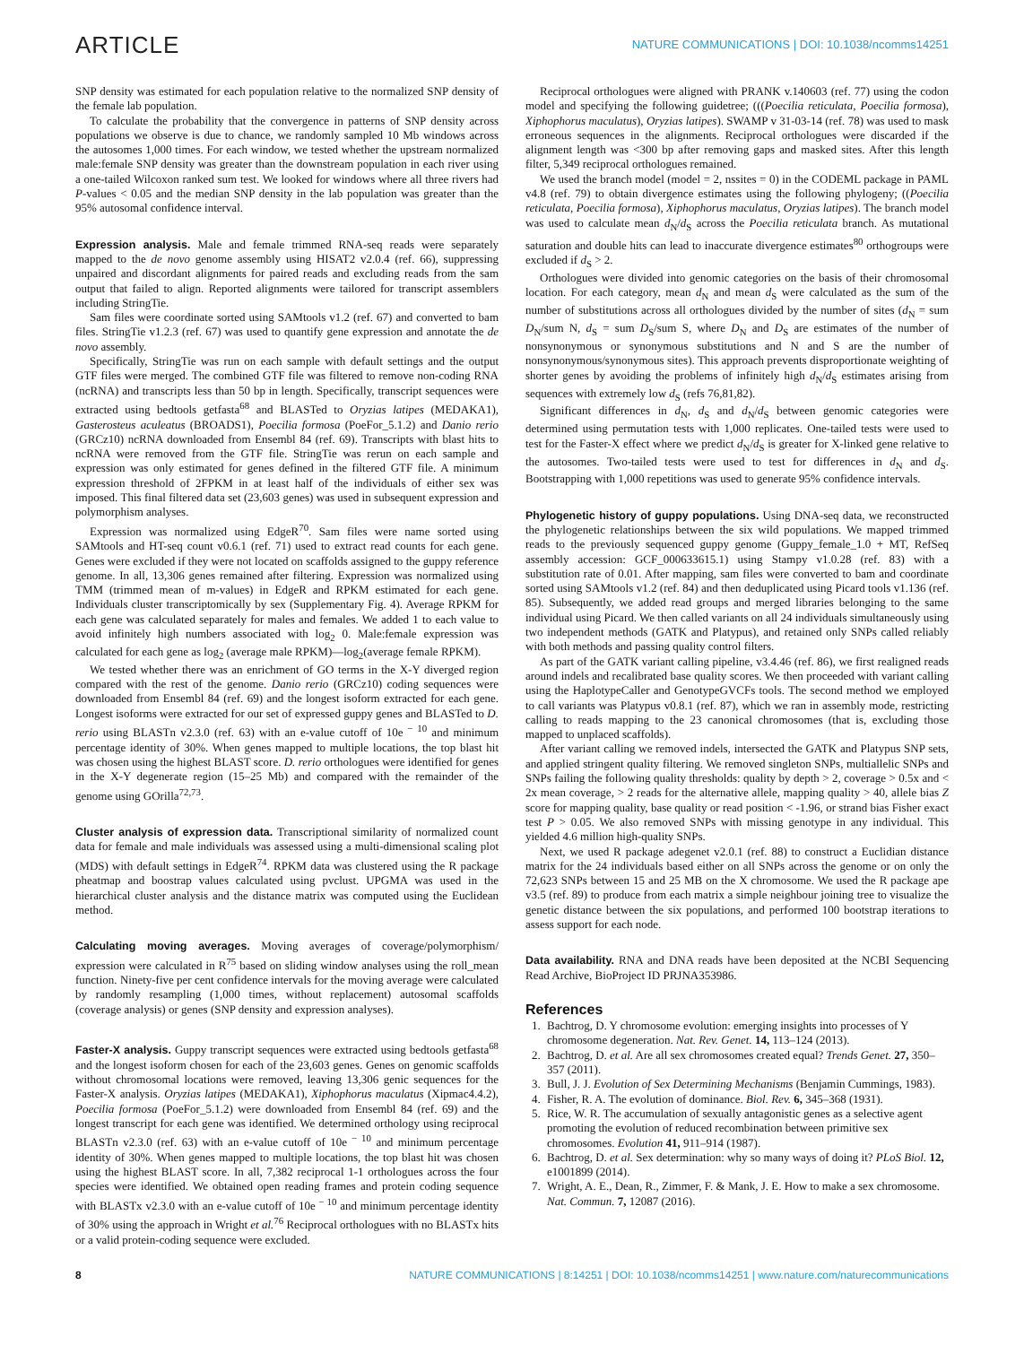ARTICLE NATURE COMMUNICATIONS | DOI: 10.1038/ncomms14251
SNP density was estimated for each population relative to the normalized SNP density of the female lab population.
To calculate the probability that the convergence in patterns of SNP density across populations we observe is due to chance, we randomly sampled 10 Mb windows across the autosomes 1,000 times. For each window, we tested whether the upstream normalized male:female SNP density was greater than the downstream population in each river using a one-tailed Wilcoxon ranked sum test. We looked for windows where all three rivers had P-values < 0.05 and the median SNP density in the lab population was greater than the 95% autosomal confidence interval.
Expression analysis. Male and female trimmed RNA-seq reads were separately mapped to the de novo genome assembly using HISAT2 v2.0.4 (ref. 66), suppressing unpaired and discordant alignments for paired reads and excluding reads from the sam output that failed to align. Reported alignments were tailored for transcript assemblers including StringTie.
Sam files were coordinate sorted using SAMtools v1.2 (ref. 67) and converted to bam files. StringTie v1.2.3 (ref. 67) was used to quantify gene expression and annotate the de novo assembly.
Specifically, StringTie was run on each sample with default settings and the output GTF files were merged. The combined GTF file was filtered to remove non-coding RNA (ncRNA) and transcripts less than 50 bp in length. Specifically, transcript sequences were extracted using bedtools getfasta<sup>68</sup> and BLASTed to Oryzias latipes (MEDAKA1), Gasterosteus aculeatus (BROADS1), Poecilia formosa (PoeFor_5.1.2) and Danio rerio (GRCz10) ncRNA downloaded from Ensembl 84 (ref. 69). Transcripts with blast hits to ncRNA were removed from the GTF file. StringTie was rerun on each sample and expression was only estimated for genes defined in the filtered GTF file. A minimum expression threshold of 2FPKM in at least half of the individuals of either sex was imposed. This final filtered data set (23,603 genes) was used in subsequent expression and polymorphism analyses.
Expression was normalized using EdgeR<sup>70</sup>. Sam files were name sorted using SAMtools and HT-seq count v0.6.1 (ref. 71) used to extract read counts for each gene. Genes were excluded if they were not located on scaffolds assigned to the guppy reference genome. In all, 13,306 genes remained after filtering. Expression was normalized using TMM (trimmed mean of m-values) in EdgeR and RPKM estimated for each gene. Individuals cluster transcriptomically by sex (Supplementary Fig. 4). Average RPKM for each gene was calculated separately for males and females. We added 1 to each value to avoid infinitely high numbers associated with log<sub>2</sub> 0. Male:female expression was calculated for each gene as log<sub>2</sub> (average male RPKM)—log<sub>2</sub>(average female RPKM).
We tested whether there was an enrichment of GO terms in the X-Y diverged region compared with the rest of the genome. Danio rerio (GRCz10) coding sequences were downloaded from Ensembl 84 (ref. 69) and the longest isoform extracted for each gene. Longest isoforms were extracted for our set of expressed guppy genes and BLASTed to D. rerio using BLASTn v2.3.0 (ref. 63) with an e-value cutoff of 10e<sup>− 10</sup> and minimum percentage identity of 30%. When genes mapped to multiple locations, the top blast hit was chosen using the highest BLAST score. D. rerio orthologues were identified for genes in the X-Y degenerate region (15–25 Mb) and compared with the remainder of the genome using GOrilla<sup>72,73</sup>.
Cluster analysis of expression data. Transcriptional similarity of normalized count data for female and male individuals was assessed using a multi-dimensional scaling plot (MDS) with default settings in EdgeR<sup>74</sup>. RPKM data was clustered using the R package pheatmap and boostrap values calculated using pvclust. UPGMA was used in the hierarchical cluster analysis and the distance matrix was computed using the Euclidean method.
Calculating moving averages. Moving averages of coverage/polymorphism/ expression were calculated in R<sup>75</sup> based on sliding window analyses using the roll_mean function. Ninety-five per cent confidence intervals for the moving average were calculated by randomly resampling (1,000 times, without replacement) autosomal scaffolds (coverage analysis) or genes (SNP density and expression analyses).
Faster-X analysis. Guppy transcript sequences were extracted using bedtools getfasta<sup>68</sup> and the longest isoform chosen for each of the 23,603 genes. Genes on genomic scaffolds without chromosomal locations were removed, leaving 13,306 genic sequences for the Faster-X analysis. Oryzias latipes (MEDAKA1), Xiphophorus maculatus (Xipmac4.4.2), Poecilia formosa (PoeFor_5.1.2) were downloaded from Ensembl 84 (ref. 69) and the longest transcript for each gene was identified. We determined orthology using reciprocal BLASTn v2.3.0 (ref. 63) with an e-value cutoff of 10e<sup>− 10</sup> and minimum percentage identity of 30%. When genes mapped to multiple locations, the top blast hit was chosen using the highest BLAST score. In all, 7,382 reciprocal 1-1 orthologues across the four species were identified. We obtained open reading frames and protein coding sequence with BLASTx v2.3.0 with an e-value cutoff of 10e<sup>− 10</sup> and minimum percentage identity of 30% using the approach in Wright et al.<sup>76</sup> Reciprocal orthologues with no BLASTx hits or a valid protein-coding sequence were excluded.
Reciprocal orthologues were aligned with PRANK v.140603 (ref. 77) using the codon model and specifying the following guidetree; (((Poecilia reticulata, Poecilia formosa), Xiphophorus maculatus), Oryzias latipes). SWAMP v 31-03-14 (ref. 78) was used to mask erroneous sequences in the alignments. Reciprocal orthologues were discarded if the alignment length was <300 bp after removing gaps and masked sites. After this length filter, 5,349 reciprocal orthologues remained.
We used the branch model (model = 2, nssites = 0) in the CODEML package in PAML v4.8 (ref. 79) to obtain divergence estimates using the following phylogeny; ((Poecilia reticulata, Poecilia formosa), Xiphophorus maculatus, Oryzias latipes). The branch model was used to calculate mean d<sub>N</sub>/d<sub>S</sub> across the Poecilia reticulata branch. As mutational saturation and double hits can lead to inaccurate divergence estimates<sup>80</sup> orthogroups were excluded if d<sub>S</sub> > 2.
Orthologues were divided into genomic categories on the basis of their chromosomal location. For each category, mean d<sub>N</sub> and mean d<sub>S</sub> were calculated as the sum of the number of substitutions across all orthologues divided by the number of sites (d<sub>N</sub> = sum D<sub>N</sub>/sum N, d<sub>S</sub> = sum D<sub>S</sub>/sum S, where D<sub>N</sub> and D<sub>S</sub> are estimates of the number of nonsynonymous or synonymous substitutions and N and S are the number of nonsynonymous/synonymous sites). This approach prevents disproportionate weighting of shorter genes by avoiding the problems of infinitely high d<sub>N</sub>/d<sub>S</sub> estimates arising from sequences with extremely low d<sub>S</sub> (refs 76,81,82).
Significant differences in d<sub>N</sub>, d<sub>S</sub> and d<sub>N</sub>/d<sub>S</sub> between genomic categories were determined using permutation tests with 1,000 replicates. One-tailed tests were used to test for the Faster-X effect where we predict d<sub>N</sub>/d<sub>S</sub> is greater for X-linked gene relative to the autosomes. Two-tailed tests were used to test for differences in d<sub>N</sub> and d<sub>S</sub>. Bootstrapping with 1,000 repetitions was used to generate 95% confidence intervals.
Phylogenetic history of guppy populations. Using DNA-seq data, we reconstructed the phylogenetic relationships between the six wild populations. We mapped trimmed reads to the previously sequenced guppy genome (Guppy_female_1.0 + MT, RefSeq assembly accession: GCF_000633615.1) using Stampy v1.0.28 (ref. 83) with a substitution rate of 0.01. After mapping, sam files were converted to bam and coordinate sorted using SAMtools v1.2 (ref. 84) and then deduplicated using Picard tools v1.136 (ref. 85). Subsequently, we added read groups and merged libraries belonging to the same individual using Picard. We then called variants on all 24 individuals simultaneously using two independent methods (GATK and Platypus), and retained only SNPs called reliably with both methods and passing quality control filters.
As part of the GATK variant calling pipeline, v3.4.46 (ref. 86), we first realigned reads around indels and recalibrated base quality scores. We then proceeded with variant calling using the HaplotypeCaller and GenotypeGVCFs tools. The second method we employed to call variants was Platypus v0.8.1 (ref. 87), which we ran in assembly mode, restricting calling to reads mapping to the 23 canonical chromosomes (that is, excluding those mapped to unplaced scaffolds).
After variant calling we removed indels, intersected the GATK and Platypus SNP sets, and applied stringent quality filtering. We removed singleton SNPs, multiallelic SNPs and SNPs failing the following quality thresholds: quality by depth > 2, coverage > 0.5x and < 2x mean coverage, > 2 reads for the alternative allele, mapping quality > 40, allele bias Z score for mapping quality, base quality or read position < -1.96, or strand bias Fisher exact test P > 0.05. We also removed SNPs with missing genotype in any individual. This yielded 4.6 million high-quality SNPs.
Next, we used R package adegenet v2.0.1 (ref. 88) to construct a Euclidian distance matrix for the 24 individuals based either on all SNPs across the genome or on only the 72,623 SNPs between 15 and 25 MB on the X chromosome. We used the R package ape v3.5 (ref. 89) to produce from each matrix a simple neighbour joining tree to visualize the genetic distance between the six populations, and performed 100 bootstrap iterations to assess support for each node.
Data availability. RNA and DNA reads have been deposited at the NCBI Sequencing Read Archive, BioProject ID PRJNA353986.
References
1. Bachtrog, D. Y chromosome evolution: emerging insights into processes of Y chromosome degeneration. Nat. Rev. Genet. 14, 113–124 (2013).
2. Bachtrog, D. et al. Are all sex chromosomes created equal? Trends Genet. 27, 350–357 (2011).
3. Bull, J. J. Evolution of Sex Determining Mechanisms (Benjamin Cummings, 1983).
4. Fisher, R. A. The evolution of dominance. Biol. Rev. 6, 345–368 (1931).
5. Rice, W. R. The accumulation of sexually antagonistic genes as a selective agent promoting the evolution of reduced recombination between primitive sex chromosomes. Evolution 41, 911–914 (1987).
6. Bachtrog, D. et al. Sex determination: why so many ways of doing it? PLoS Biol. 12, e1001899 (2014).
7. Wright, A. E., Dean, R., Zimmer, F. & Mank, J. E. How to make a sex chromosome. Nat. Commun. 7, 12087 (2016).
8 NATURE COMMUNICATIONS | 8:14251 | DOI: 10.1038/ncomms14251 | www.nature.com/naturecommunications